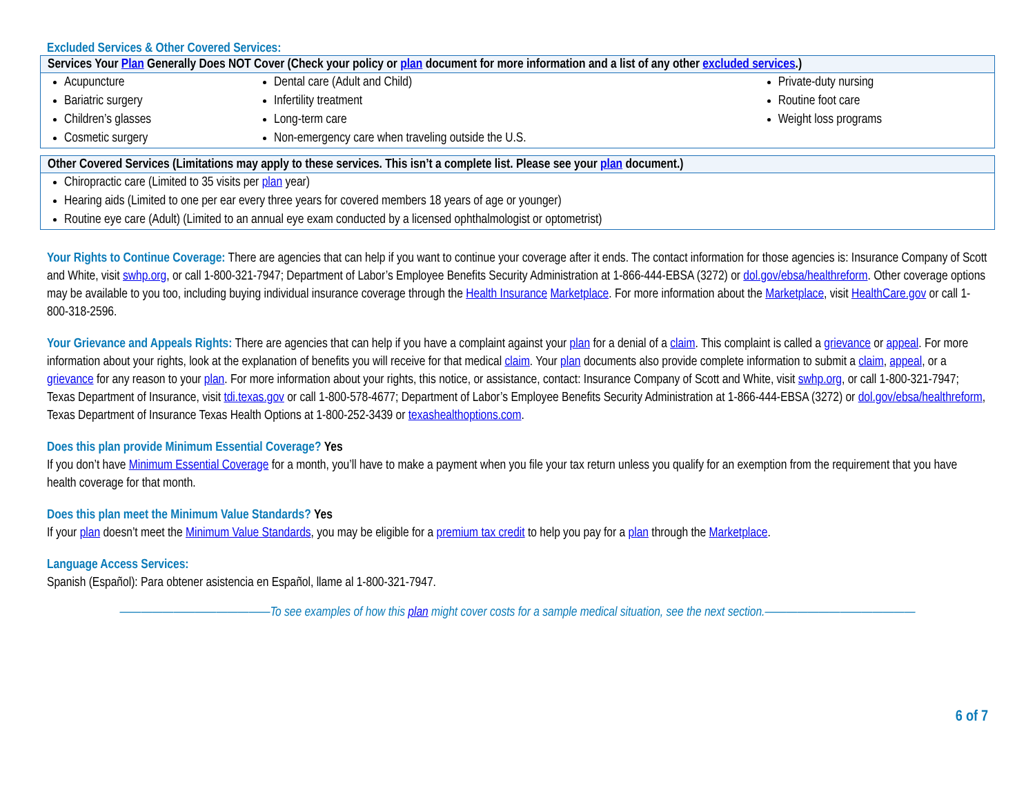Excluded Services & Other Covered Services:
| Services Your Plan Generally Does NOT Cover (Check your policy or plan document for more information and a list of any other excluded services .) | | |
| --- | --- | --- |
| Acupuncture Bariatric surgery Children’s glasses Cosmetic surgery | Dental care (Adult and Child) Infertility treatment Long-term care Non-emergency care when traveling outside the U.S. | Private-duty nursing Routine foot care Weight loss programs |
| Other Covered Services (Limitations may apply to these services. This isn’t a complete list. Please see your plan document.) |
| --- |
| Chiropractic care (Limited to 35 visits per plan year) Hearing aids (Limited to one per ear every three years for covered members 18 years of age or younger) Routine eye care (Adult) (Limited to an annual eye exam conducted by a licensed ophthalmologist or optometrist) |
Your Rights to Continue Coverage: There are agencies that can help if you want to continue your coverage after it ends. The contact information for those agencies is: Insurance Company of Scott and White, visit swhp.org, or call 1-800-321-7947; Department of Labor’s Employee Benefits Security Administration at 1-866-444-EBSA (3272) or dol.gov/ebsa/healthreform. Other coverage options may be available to you too, including buying individual insurance coverage through the Health Insurance Marketplace. For more information about the Marketplace, visit HealthCare.gov or call 1-800-318-2596.
Your Grievance and Appeals Rights: There are agencies that can help if you have a complaint against your plan for a denial of a claim. This complaint is called a grievance or appeal. For more information about your rights, look at the explanation of benefits you will receive for that medical claim. Your plan documents also provide complete information to submit a claim, appeal, or a grievance for any reason to your plan. For more information about your rights, this notice, or assistance, contact: Insurance Company of Scott and White, visit swhp.org, or call 1-800-321-7947; Texas Department of Insurance, visit tdi.texas.gov or call 1-800-578-4677; Department of Labor’s Employee Benefits Security Administration at 1-866-444-EBSA (3272) or dol.gov/ebsa/healthreform, Texas Department of Insurance Texas Health Options at 1-800-252-3439 or texashealthoptions.com.
Does this plan provide Minimum Essential Coverage? Yes
If you don’t have Minimum Essential Coverage for a month, you’ll have to make a payment when you file your tax return unless you qualify for an exemption from the requirement that you have health coverage for that month.
Does this plan meet the Minimum Value Standards? Yes
If your plan doesn’t meet the Minimum Value Standards, you may be eligible for a premium tax credit to help you pay for a plan through the Marketplace.
Language Access Services:
Spanish (Español): Para obtener asistencia en Español, llame al 1-800-321-7947.
——————————————To see examples of how this plan might cover costs for a sample medical situation, see the next section.——————————————
6 of 7